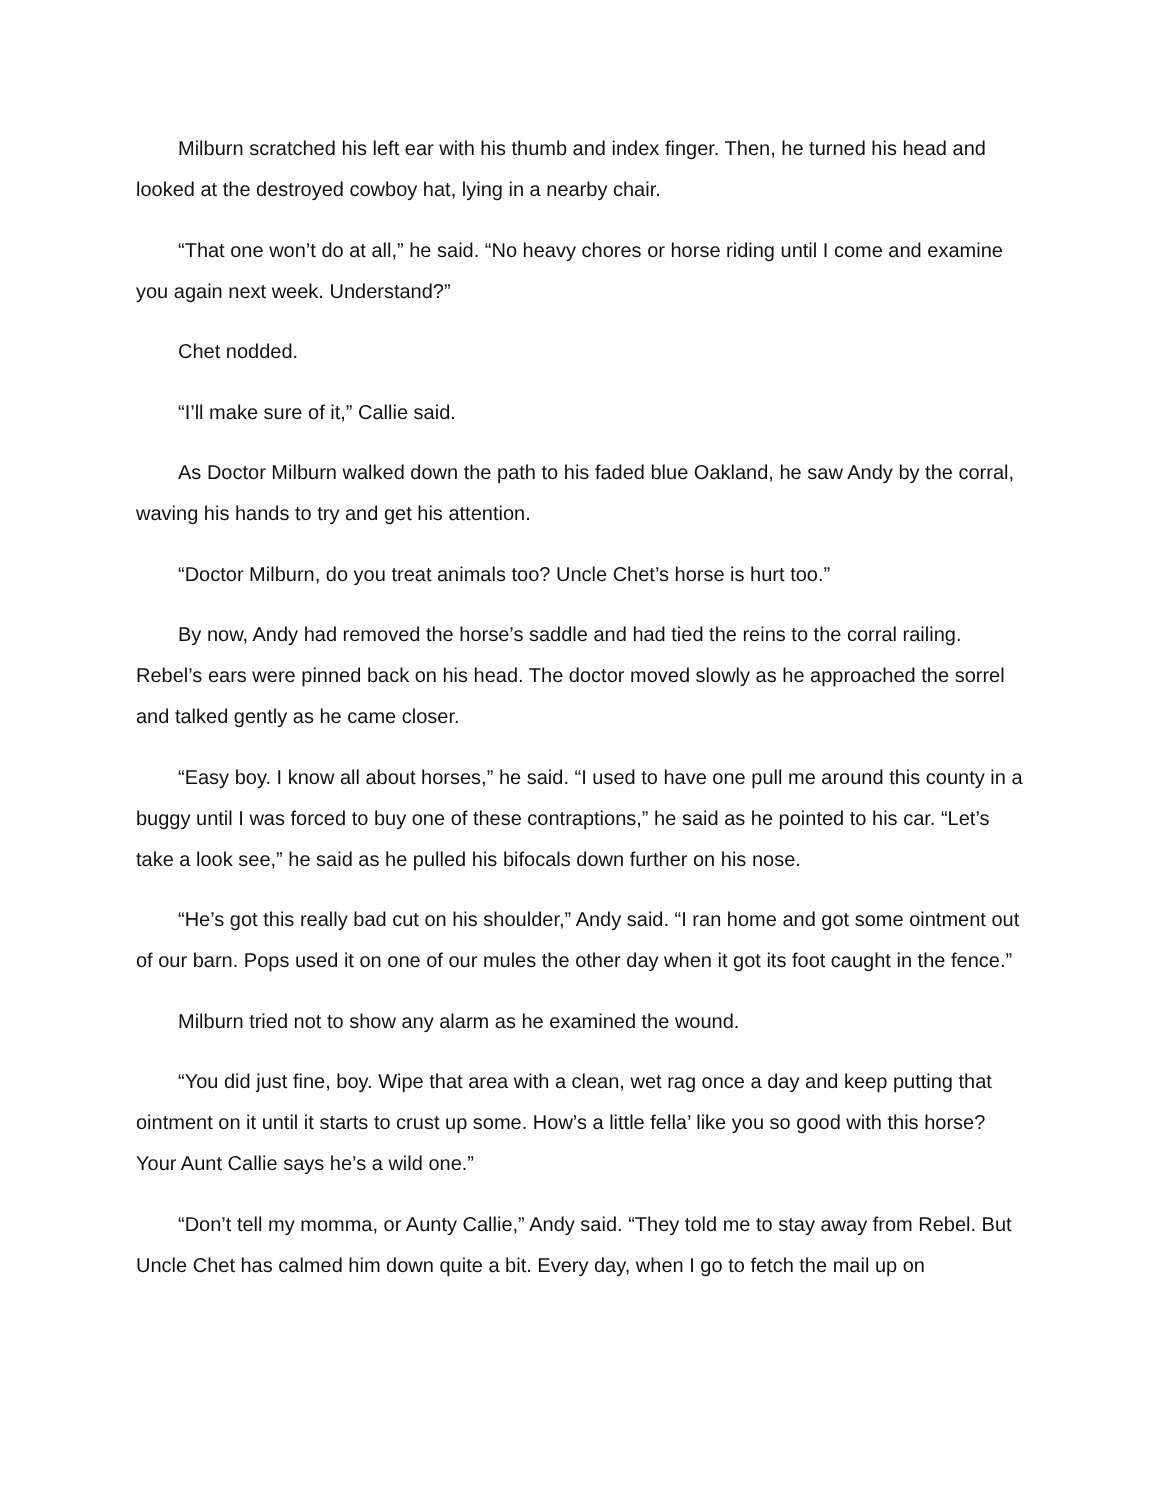Milburn scratched his left ear with his thumb and index finger. Then, he turned his head and looked at the destroyed cowboy hat, lying in a nearby chair.
“That one won’t do at all,” he said. “No heavy chores or horse riding until I come and examine you again next week. Understand?”
Chet nodded.
“I’ll make sure of it,” Callie said.
As Doctor Milburn walked down the path to his faded blue Oakland, he saw Andy by the corral, waving his hands to try and get his attention.
“Doctor Milburn, do you treat animals too? Uncle Chet’s horse is hurt too.”
By now, Andy had removed the horse’s saddle and had tied the reins to the corral railing. Rebel’s ears were pinned back on his head. The doctor moved slowly as he approached the sorrel and talked gently as he came closer.
“Easy boy. I know all about horses,” he said. “I used to have one pull me around this county in a buggy until I was forced to buy one of these contraptions,” he said as he pointed to his car. “Let’s take a look see,” he said as he pulled his bifocals down further on his nose.
“He’s got this really bad cut on his shoulder,” Andy said. “I ran home and got some ointment out of our barn. Pops used it on one of our mules the other day when it got its foot caught in the fence.”
Milburn tried not to show any alarm as he examined the wound.
“You did just fine, boy. Wipe that area with a clean, wet rag once a day and keep putting that ointment on it until it starts to crust up some. How’s a little fella’ like you so good with this horse? Your Aunt Callie says he’s a wild one.”
“Don’t tell my momma, or Aunty Callie,” Andy said. “They told me to stay away from Rebel. But Uncle Chet has calmed him down quite a bit. Every day, when I go to fetch the mail up on